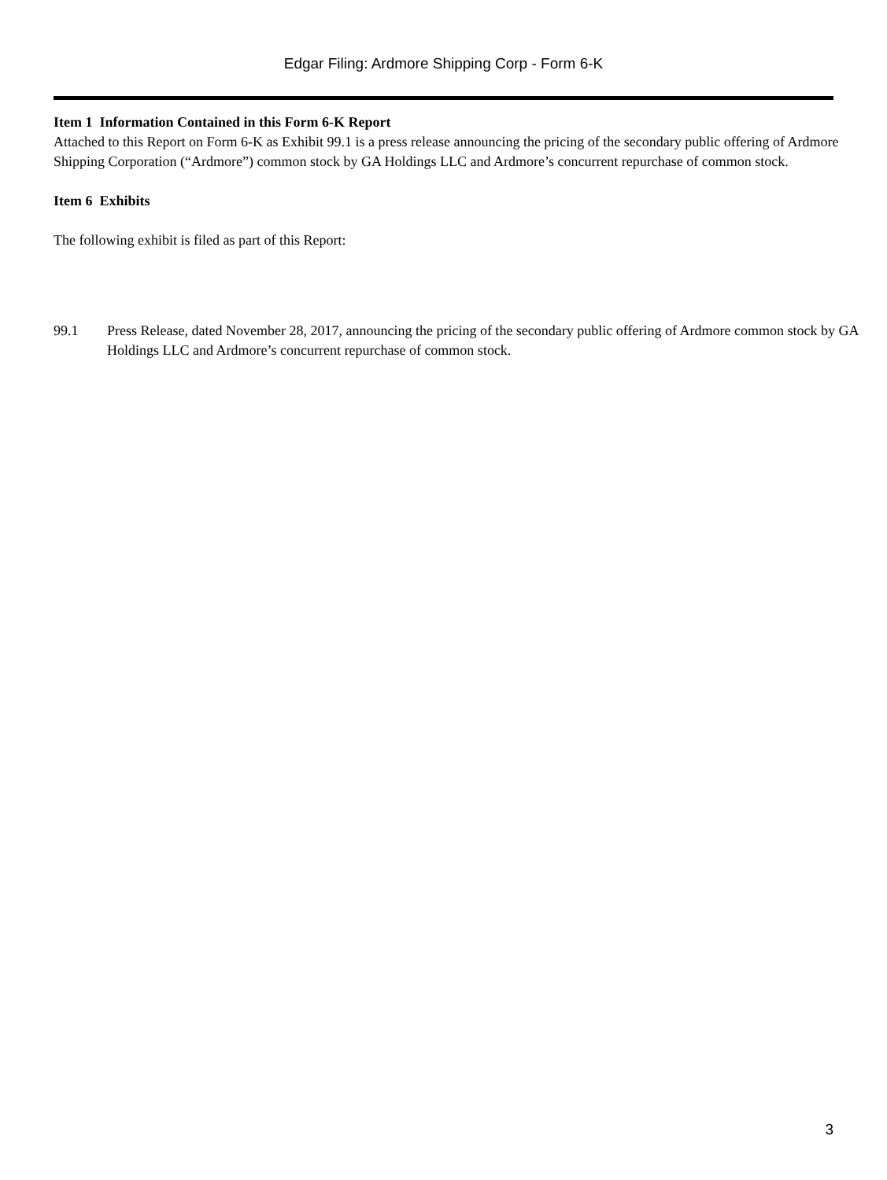Edgar Filing: Ardmore Shipping Corp - Form 6-K
Item 1 Information Contained in this Form 6-K Report
Attached to this Report on Form 6-K as Exhibit 99.1 is a press release announcing the pricing of the secondary public offering of Ardmore Shipping Corporation (“Ardmore”) common stock by GA Holdings LLC and Ardmore’s concurrent repurchase of common stock.
Item 6 Exhibits
The following exhibit is filed as part of this Report:
99.1 Press Release, dated November 28, 2017, announcing the pricing of the secondary public offering of Ardmore common stock by GA Holdings LLC and Ardmore’s concurrent repurchase of common stock.
3